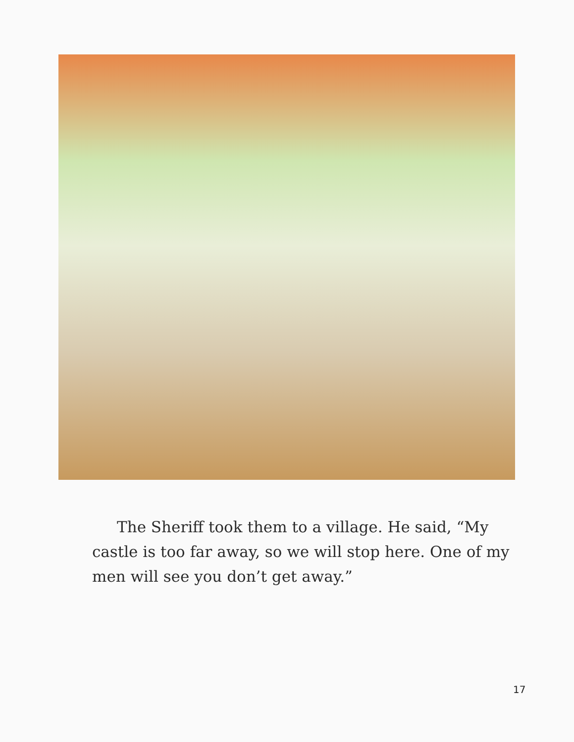The Sheriff took them to a village. He said, “My castle is too far away, so we will stop here. One of my men will see you don’t get away.”
17